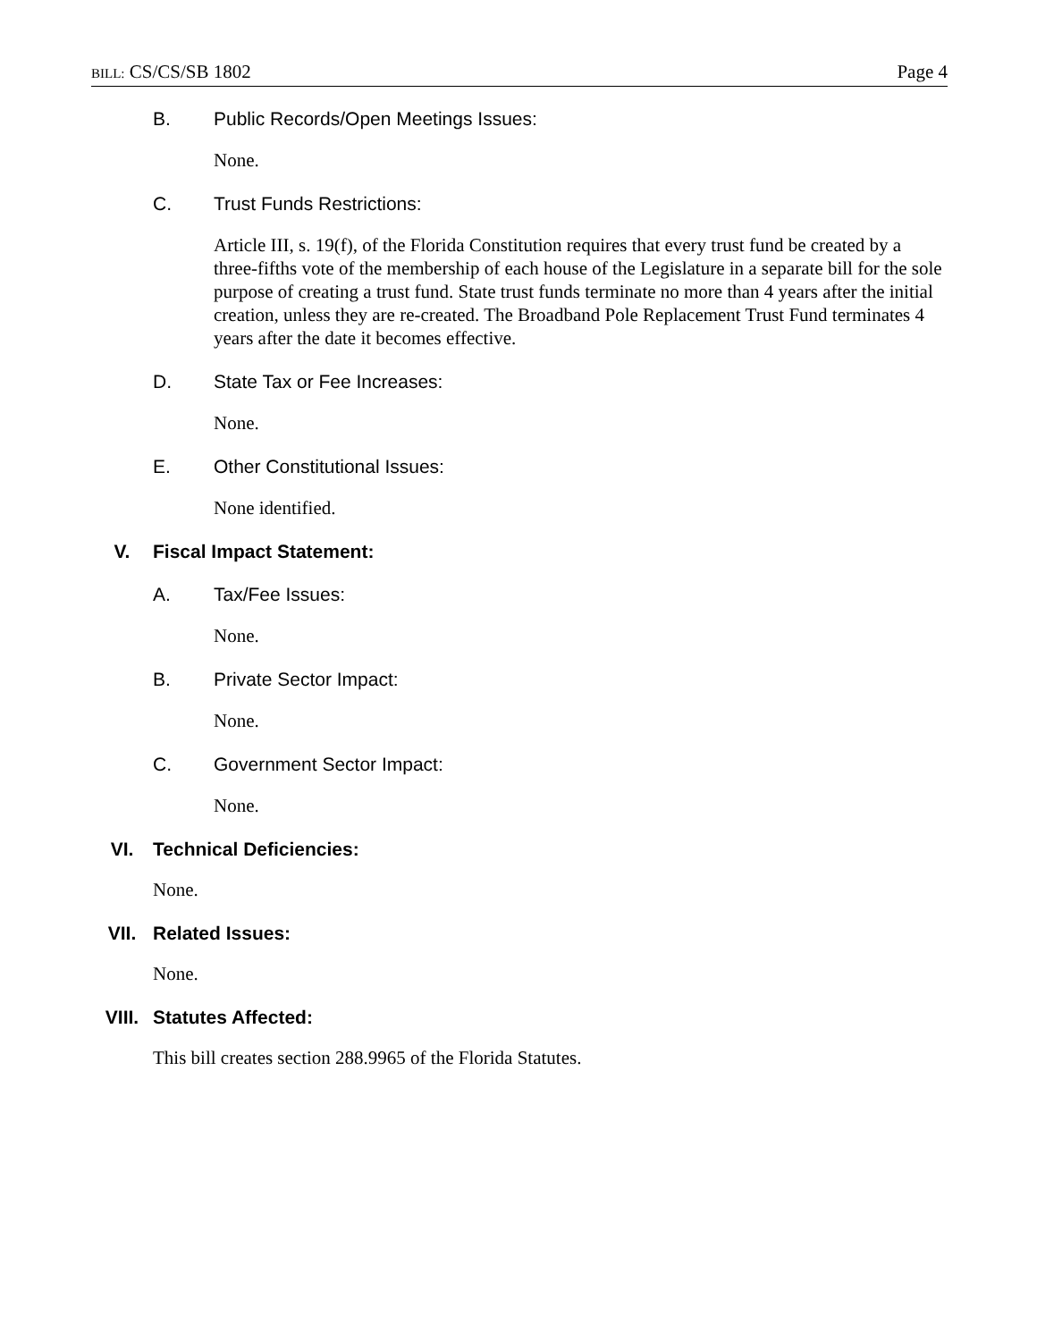BILL: CS/CS/SB 1802 Page 4
B. Public Records/Open Meetings Issues:
None.
C. Trust Funds Restrictions:
Article III, s. 19(f), of the Florida Constitution requires that every trust fund be created by a three-fifths vote of the membership of each house of the Legislature in a separate bill for the sole purpose of creating a trust fund. State trust funds terminate no more than 4 years after the initial creation, unless they are re-created. The Broadband Pole Replacement Trust Fund terminates 4 years after the date it becomes effective.
D. State Tax or Fee Increases:
None.
E. Other Constitutional Issues:
None identified.
V. Fiscal Impact Statement:
A. Tax/Fee Issues:
None.
B. Private Sector Impact:
None.
C. Government Sector Impact:
None.
VI. Technical Deficiencies:
None.
VII. Related Issues:
None.
VIII. Statutes Affected:
This bill creates section 288.9965 of the Florida Statutes.